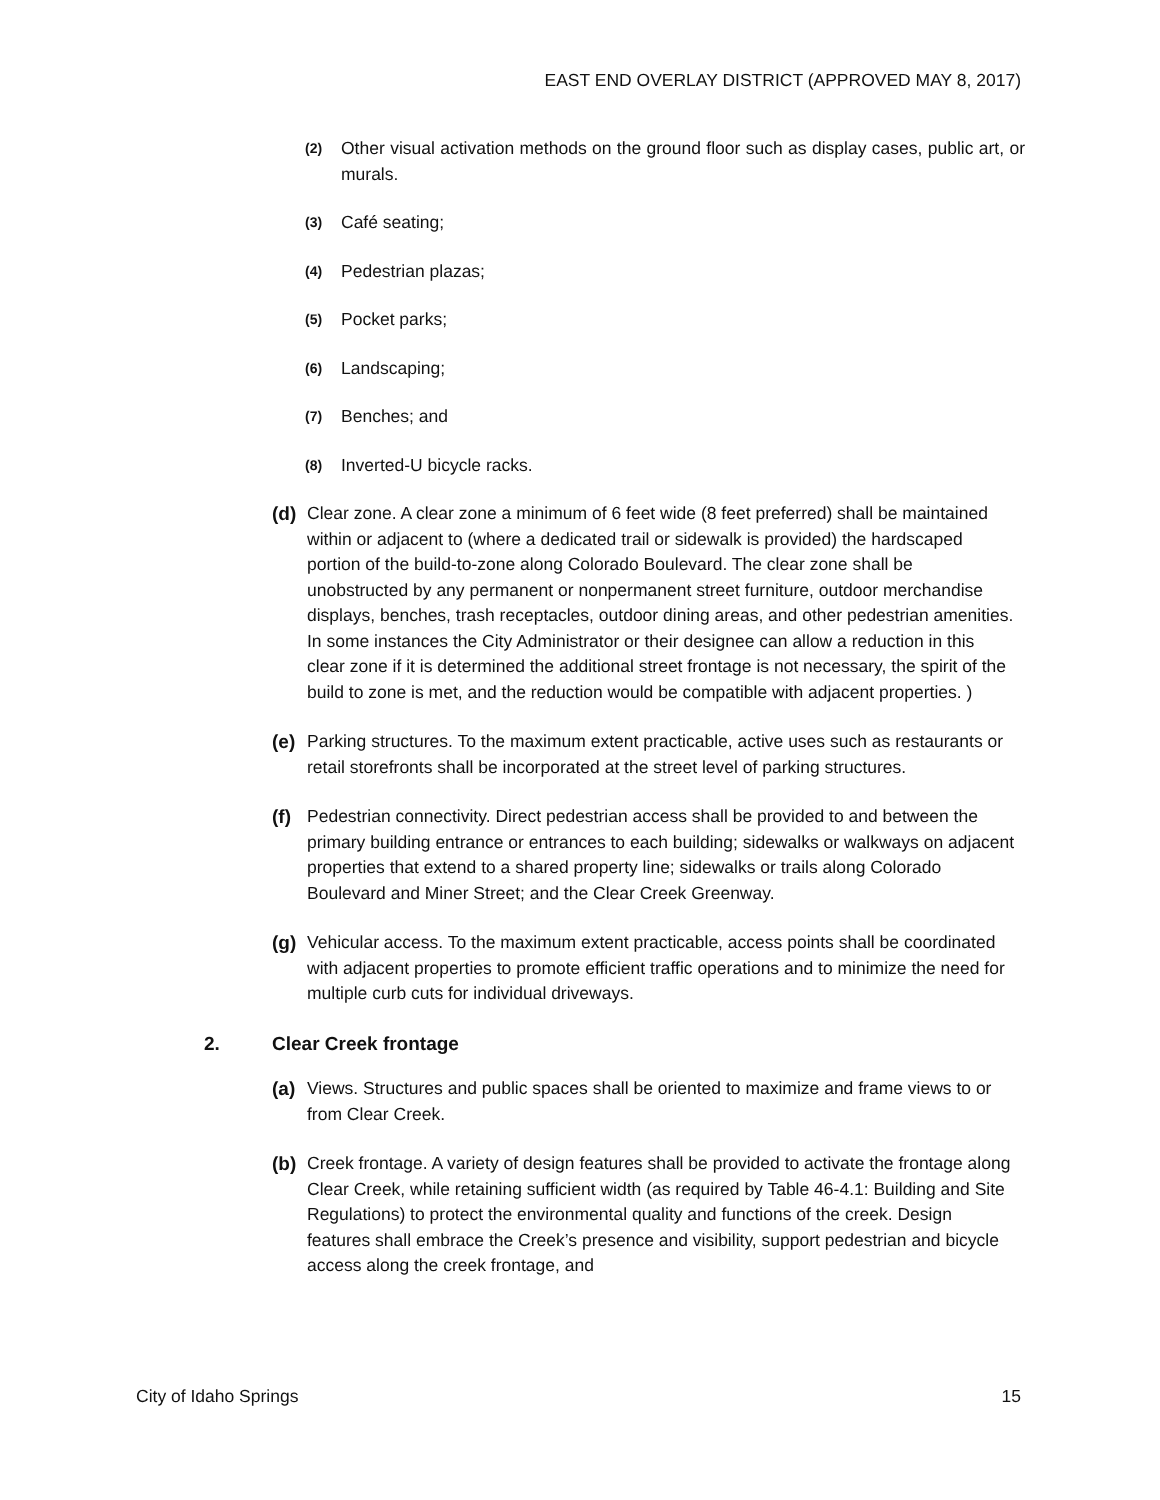EAST END OVERLAY DISTRICT (APPROVED MAY 8, 2017)
(2) Other visual activation methods on the ground floor such as display cases, public art, or murals.
(3) Café seating;
(4) Pedestrian plazas;
(5) Pocket parks;
(6) Landscaping;
(7) Benches; and
(8) Inverted-U bicycle racks.
(d) Clear zone. A clear zone a minimum of 6 feet wide (8 feet preferred) shall be maintained within or adjacent to (where a dedicated trail or sidewalk is provided) the hardscaped portion of the build-to-zone along Colorado Boulevard. The clear zone shall be unobstructed by any permanent or nonpermanent street furniture, outdoor merchandise displays, benches, trash receptacles, outdoor dining areas, and other pedestrian amenities. In some instances the City Administrator or their designee can allow a reduction in this clear zone if it is determined the additional street frontage is not necessary, the spirit of the build to zone is met, and the reduction would be compatible with adjacent properties. )
(e) Parking structures. To the maximum extent practicable, active uses such as restaurants or retail storefronts shall be incorporated at the street level of parking structures.
(f) Pedestrian connectivity. Direct pedestrian access shall be provided to and between the primary building entrance or entrances to each building; sidewalks or walkways on adjacent properties that extend to a shared property line; sidewalks or trails along Colorado Boulevard and Miner Street; and the Clear Creek Greenway.
(g) Vehicular access. To the maximum extent practicable, access points shall be coordinated with adjacent properties to promote efficient traffic operations and to minimize the need for multiple curb cuts for individual driveways.
2. Clear Creek frontage
(a) Views. Structures and public spaces shall be oriented to maximize and frame views to or from Clear Creek.
(b) Creek frontage. A variety of design features shall be provided to activate the frontage along Clear Creek, while retaining sufficient width (as required by Table 46-4.1: Building and Site Regulations) to protect the environmental quality and functions of the creek. Design features shall embrace the Creek’s presence and visibility, support pedestrian and bicycle access along the creek frontage, and
City of Idaho Springs 15